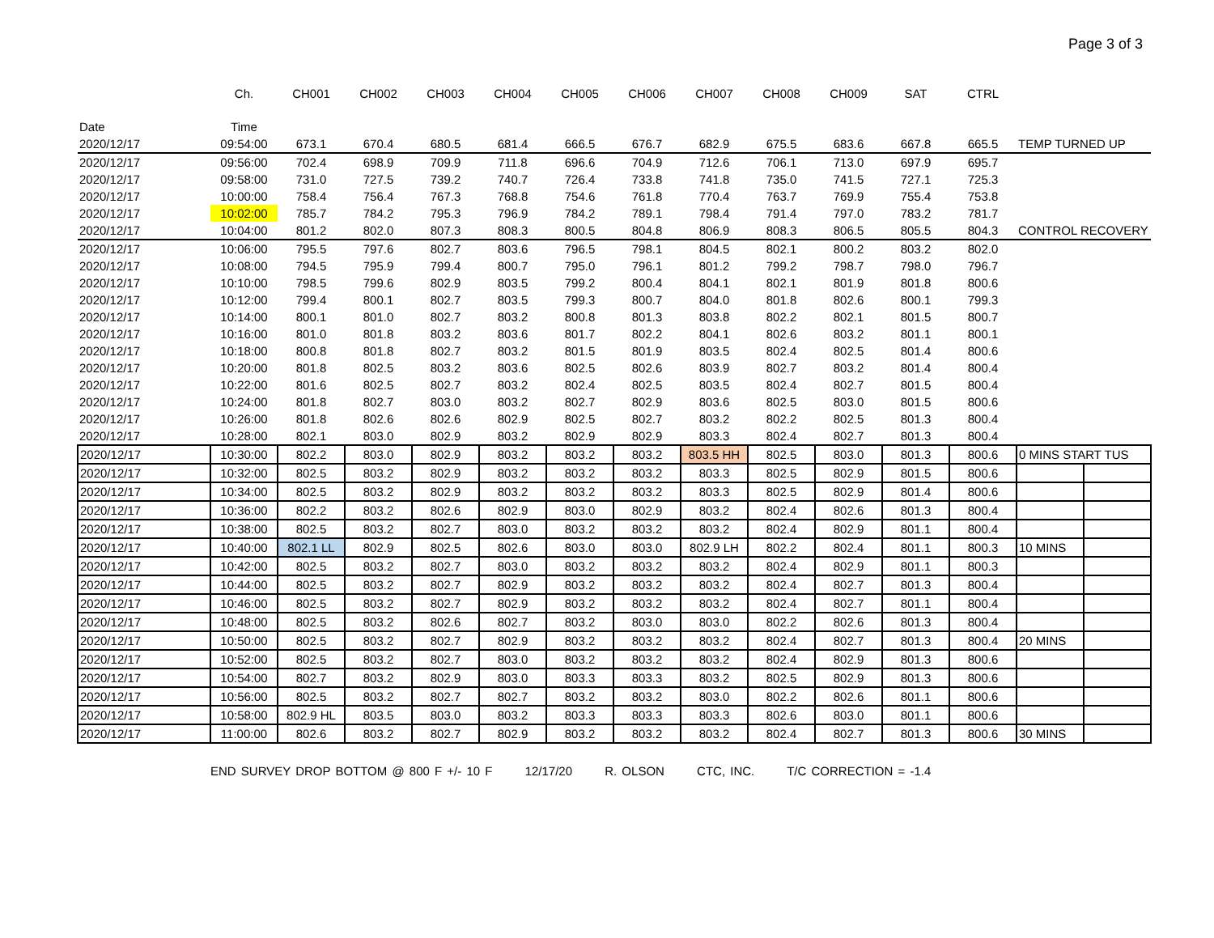Page 3 of 3
| | Ch. | CH001 | CH002 | CH003 | CH004 | CH005 | CH006 | CH007 | CH008 | CH009 | SAT | CTRL | | |
| --- | --- | --- | --- | --- | --- | --- | --- | --- | --- | --- | --- | --- | --- | --- |
| Date | Time | | | | | | | | | | | | | |
| 2020/12/17 | 09:54:00 | 673.1 | 670.4 | 680.5 | 681.4 | 666.5 | 676.7 | 682.9 | 675.5 | 683.6 | 667.8 | 665.5 | TEMP TURNED UP | |
| 2020/12/17 | 09:56:00 | 702.4 | 698.9 | 709.9 | 711.8 | 696.6 | 704.9 | 712.6 | 706.1 | 713.0 | 697.9 | 695.7 | | |
| 2020/12/17 | 09:58:00 | 731.0 | 727.5 | 739.2 | 740.7 | 726.4 | 733.8 | 741.8 | 735.0 | 741.5 | 727.1 | 725.3 | | |
| 2020/12/17 | 10:00:00 | 758.4 | 756.4 | 767.3 | 768.8 | 754.6 | 761.8 | 770.4 | 763.7 | 769.9 | 755.4 | 753.8 | | |
| 2020/12/17 | 10:02:00 | 785.7 | 784.2 | 795.3 | 796.9 | 784.2 | 789.1 | 798.4 | 791.4 | 797.0 | 783.2 | 781.7 | | |
| 2020/12/17 | 10:04:00 | 801.2 | 802.0 | 807.3 | 808.3 | 800.5 | 804.8 | 806.9 | 808.3 | 806.5 | 805.5 | 804.3 | CONTROL RECOVERY | |
| 2020/12/17 | 10:06:00 | 795.5 | 797.6 | 802.7 | 803.6 | 796.5 | 798.1 | 804.5 | 802.1 | 800.2 | 803.2 | 802.0 | | |
| 2020/12/17 | 10:08:00 | 794.5 | 795.9 | 799.4 | 800.7 | 795.0 | 796.1 | 801.2 | 799.2 | 798.7 | 798.0 | 796.7 | | |
| 2020/12/17 | 10:10:00 | 798.5 | 799.6 | 802.9 | 803.5 | 799.2 | 800.4 | 804.1 | 802.1 | 801.9 | 801.8 | 800.6 | | |
| 2020/12/17 | 10:12:00 | 799.4 | 800.1 | 802.7 | 803.5 | 799.3 | 800.7 | 804.0 | 801.8 | 802.6 | 800.1 | 799.3 | | |
| 2020/12/17 | 10:14:00 | 800.1 | 801.0 | 802.7 | 803.2 | 800.8 | 801.3 | 803.8 | 802.2 | 802.1 | 801.5 | 800.7 | | |
| 2020/12/17 | 10:16:00 | 801.0 | 801.8 | 803.2 | 803.6 | 801.7 | 802.2 | 804.1 | 802.6 | 803.2 | 801.1 | 800.1 | | |
| 2020/12/17 | 10:18:00 | 800.8 | 801.8 | 802.7 | 803.2 | 801.5 | 801.9 | 803.5 | 802.4 | 802.5 | 801.4 | 800.6 | | |
| 2020/12/17 | 10:20:00 | 801.8 | 802.5 | 803.2 | 803.6 | 802.5 | 802.6 | 803.9 | 802.7 | 803.2 | 801.4 | 800.4 | | |
| 2020/12/17 | 10:22:00 | 801.6 | 802.5 | 802.7 | 803.2 | 802.4 | 802.5 | 803.5 | 802.4 | 802.7 | 801.5 | 800.4 | | |
| 2020/12/17 | 10:24:00 | 801.8 | 802.7 | 803.0 | 803.2 | 802.7 | 802.9 | 803.6 | 802.5 | 803.0 | 801.5 | 800.6 | | |
| 2020/12/17 | 10:26:00 | 801.8 | 802.6 | 802.6 | 802.9 | 802.5 | 802.7 | 803.2 | 802.2 | 802.5 | 801.3 | 800.4 | | |
| 2020/12/17 | 10:28:00 | 802.1 | 803.0 | 802.9 | 803.2 | 802.9 | 802.9 | 803.3 | 802.4 | 802.7 | 801.3 | 800.4 | | |
| 2020/12/17 | 10:30:00 | 802.2 | 803.0 | 802.9 | 803.2 | 803.2 | 803.2 | 803.5 HH | 802.5 | 803.0 | 801.3 | 800.6 | 0 MINS START TUS | |
| 2020/12/17 | 10:32:00 | 802.5 | 803.2 | 802.9 | 803.2 | 803.2 | 803.2 | 803.3 | 802.5 | 802.9 | 801.5 | 800.6 | | |
| 2020/12/17 | 10:34:00 | 802.5 | 803.2 | 802.9 | 803.2 | 803.2 | 803.2 | 803.3 | 802.5 | 802.9 | 801.4 | 800.6 | | |
| 2020/12/17 | 10:36:00 | 802.2 | 803.2 | 802.6 | 802.9 | 803.0 | 802.9 | 803.2 | 802.4 | 802.6 | 801.3 | 800.4 | | |
| 2020/12/17 | 10:38:00 | 802.5 | 803.2 | 802.7 | 803.0 | 803.2 | 803.2 | 803.2 | 802.4 | 802.9 | 801.1 | 800.4 | | |
| 2020/12/17 | 10:40:00 | 802.1 LL | 802.9 | 802.5 | 802.6 | 803.0 | 803.0 | 802.9 LH | 802.2 | 802.4 | 801.1 | 800.3 | 10 MINS | |
| 2020/12/17 | 10:42:00 | 802.5 | 803.2 | 802.7 | 803.0 | 803.2 | 803.2 | 803.2 | 802.4 | 802.9 | 801.1 | 800.3 | | |
| 2020/12/17 | 10:44:00 | 802.5 | 803.2 | 802.7 | 802.9 | 803.2 | 803.2 | 803.2 | 802.4 | 802.7 | 801.3 | 800.4 | | |
| 2020/12/17 | 10:46:00 | 802.5 | 803.2 | 802.7 | 802.9 | 803.2 | 803.2 | 803.2 | 802.4 | 802.7 | 801.1 | 800.4 | | |
| 2020/12/17 | 10:48:00 | 802.5 | 803.2 | 802.6 | 802.7 | 803.2 | 803.0 | 803.0 | 802.2 | 802.6 | 801.3 | 800.4 | | |
| 2020/12/17 | 10:50:00 | 802.5 | 803.2 | 802.7 | 802.9 | 803.2 | 803.2 | 803.2 | 802.4 | 802.7 | 801.3 | 800.4 | 20 MINS | |
| 2020/12/17 | 10:52:00 | 802.5 | 803.2 | 802.7 | 803.0 | 803.2 | 803.2 | 803.2 | 802.4 | 802.9 | 801.3 | 800.6 | | |
| 2020/12/17 | 10:54:00 | 802.7 | 803.2 | 802.9 | 803.0 | 803.3 | 803.3 | 803.2 | 802.5 | 802.9 | 801.3 | 800.6 | | |
| 2020/12/17 | 10:56:00 | 802.5 | 803.2 | 802.7 | 802.7 | 803.2 | 803.2 | 803.0 | 802.2 | 802.6 | 801.1 | 800.6 | | |
| 2020/12/17 | 10:58:00 | 802.9 HL | 803.5 | 803.0 | 803.2 | 803.3 | 803.3 | 803.3 | 802.6 | 803.0 | 801.1 | 800.6 | | |
| 2020/12/17 | 11:00:00 | 802.6 | 803.2 | 802.7 | 802.9 | 803.2 | 803.2 | 803.2 | 802.4 | 802.7 | 801.3 | 800.6 | 30 MINS | |
END SURVEY DROP BOTTOM @ 800 F +/- 10 F 12/17/20 R. OLSON CTC, INC. T/C CORRECTION = -1.4